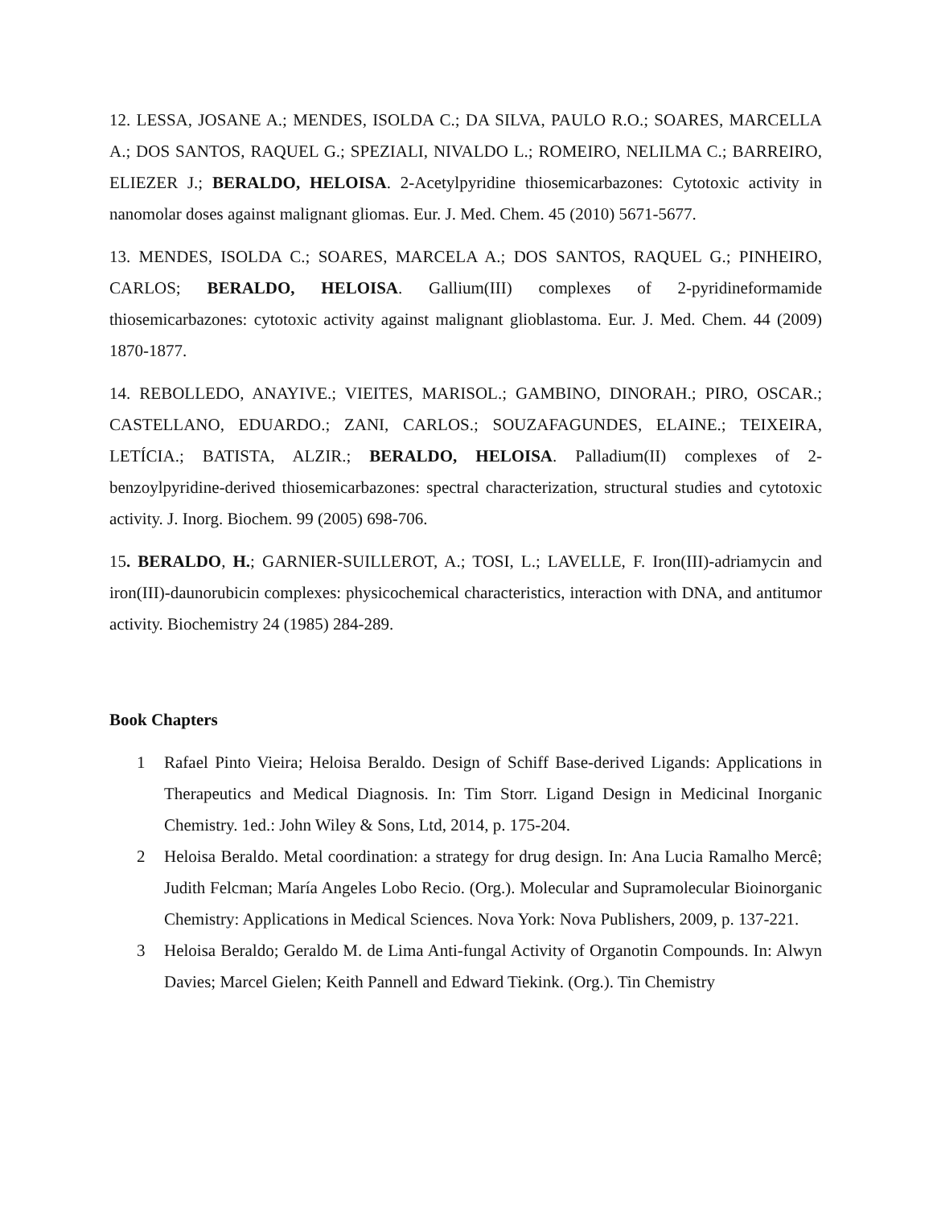12. LESSA, JOSANE A.; MENDES, ISOLDA C.; DA SILVA, PAULO R.O.; SOARES, MARCELLA A.; DOS SANTOS, RAQUEL G.; SPEZIALI, NIVALDO L.; ROMEIRO, NELILMA C.; BARREIRO, ELIEZER J.; BERALDO, HELOISA. 2-Acetylpyridine thiosemicarbazones: Cytotoxic activity in nanomolar doses against malignant gliomas. Eur. J. Med. Chem. 45 (2010) 5671-5677.
13. MENDES, ISOLDA C.; SOARES, MARCELA A.; DOS SANTOS, RAQUEL G.; PINHEIRO, CARLOS; BERALDO, HELOISA. Gallium(III) complexes of 2-pyridineformamide thiosemicarbazones: cytotoxic activity against malignant glioblastoma. Eur. J. Med. Chem. 44 (2009) 1870-1877.
14. REBOLLEDO, ANAYIVE.; VIEITES, MARISOL.; GAMBINO, DINORAH.; PIRO, OSCAR.; CASTELLANO, EDUARDO.; ZANI, CARLOS.; SOUZAFAGUNDES, ELAINE.; TEIXEIRA, LETÍCIA.; BATISTA, ALZIR.; BERALDO, HELOISA. Palladium(II) complexes of 2-benzoylpyridine-derived thiosemicarbazones: spectral characterization, structural studies and cytotoxic activity. J. Inorg. Biochem. 99 (2005) 698-706.
15. BERALDO, H.; GARNIER-SUILLEROT, A.; TOSI, L.; LAVELLE, F. Iron(III)-adriamycin and iron(III)-daunorubicin complexes: physicochemical characteristics, interaction with DNA, and antitumor activity. Biochemistry 24 (1985) 284-289.
Book Chapters
1 Rafael Pinto Vieira; Heloisa Beraldo. Design of Schiff Base-derived Ligands: Applications in Therapeutics and Medical Diagnosis. In: Tim Storr. Ligand Design in Medicinal Inorganic Chemistry. 1ed.: John Wiley & Sons, Ltd, 2014, p. 175-204.
2 Heloisa Beraldo. Metal coordination: a strategy for drug design. In: Ana Lucia Ramalho Mercê; Judith Felcman; María Angeles Lobo Recio. (Org.). Molecular and Supramolecular Bioinorganic Chemistry: Applications in Medical Sciences. Nova York: Nova Publishers, 2009, p. 137-221.
3 Heloisa Beraldo; Geraldo M. de Lima Anti-fungal Activity of Organotin Compounds. In: Alwyn Davies; Marcel Gielen; Keith Pannell and Edward Tiekink. (Org.). Tin Chemistry